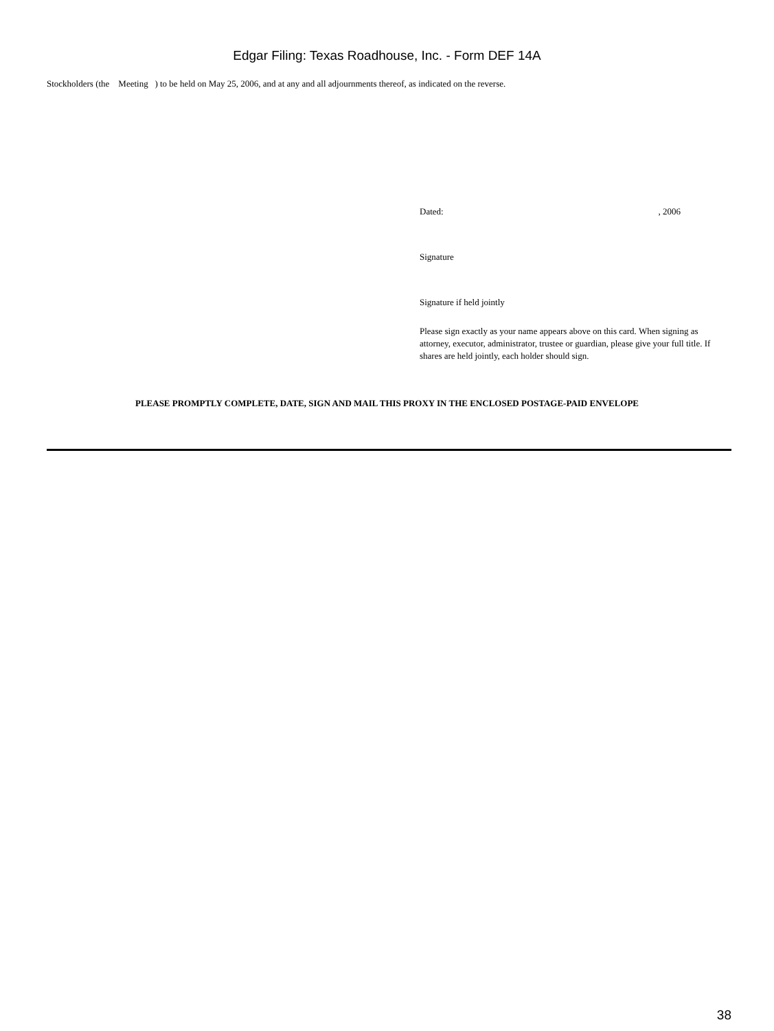Edgar Filing: Texas Roadhouse, Inc. - Form DEF 14A
Stockholders (the Meeting ) to be held on May 25, 2006, and at any and all adjournments thereof, as indicated on the reverse.
Dated: , 2006
Signature
Signature if held jointly
Please sign exactly as your name appears above on this card. When signing as attorney, executor, administrator, trustee or guardian, please give your full title. If shares are held jointly, each holder should sign.
PLEASE PROMPTLY COMPLETE, DATE, SIGN AND MAIL THIS PROXY IN THE ENCLOSED POSTAGE-PAID ENVELOPE
38